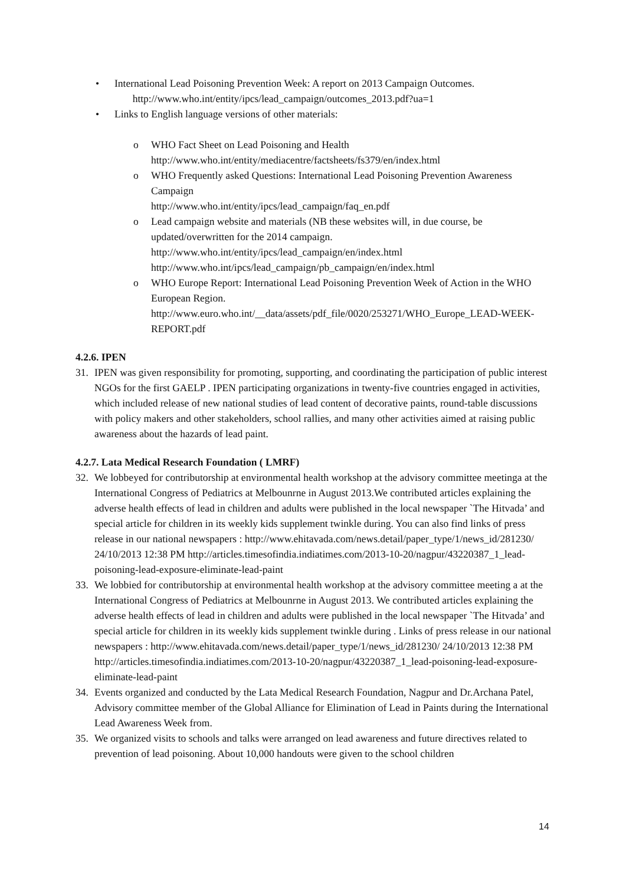• International Lead Poisoning Prevention Week: A report on 2013 Campaign Outcomes.
http://www.who.int/entity/ipcs/lead_campaign/outcomes_2013.pdf?ua=1
• Links to English language versions of other materials:
o WHO Fact Sheet on Lead Poisoning and Health
http://www.who.int/entity/mediacentre/factsheets/fs379/en/index.html
o WHO Frequently asked Questions: International Lead Poisoning Prevention Awareness Campaign
http://www.who.int/entity/ipcs/lead_campaign/faq_en.pdf
o Lead campaign website and materials (NB these websites will, in due course, be updated/overwritten for the 2014 campaign.
http://www.who.int/entity/ipcs/lead_campaign/en/index.html
http://www.who.int/ipcs/lead_campaign/pb_campaign/en/index.html
o WHO Europe Report: International Lead Poisoning Prevention Week of Action in the WHO European Region.
http://www.euro.who.int/__data/assets/pdf_file/0020/253271/WHO_Europe_LEAD-WEEK-REPORT.pdf
4.2.6. IPEN
31. IPEN was given responsibility for promoting, supporting, and coordinating the participation of public interest NGOs for the first GAELP . IPEN participating organizations in twenty-five countries engaged in activities, which included release of new national studies of lead content of decorative paints, round-table discussions with policy makers and other stakeholders, school rallies, and many other activities aimed at raising public awareness about the hazards of lead paint.
4.2.7. Lata Medical Research Foundation ( LMRF)
32. We lobbeyed for contributorship at environmental health workshop at the advisory committee meetinga at the International Congress of Pediatrics at Melbounrne in August 2013.We contributed articles explaining the adverse health effects of lead in children and adults were published in the local newspaper `The Hitvada’ and special article for children in its weekly kids supplement twinkle during. You can also find links of press release in our national newspapers : http://www.ehitavada.com/news.detail/paper_type/1/news_id/281230/ 24/10/2013 12:38 PM http://articles.timesofindia.indiatimes.com/2013-10-20/nagpur/43220387_1_lead-poisoning-lead-exposure-eliminate-lead-paint
33. We lobbied for contributorship at environmental health workshop at the advisory committee meeting a at the International Congress of Pediatrics at Melbounrne in August 2013. We contributed articles explaining the adverse health effects of lead in children and adults were published in the local newspaper `The Hitvada’ and special article for children in its weekly kids supplement twinkle during . Links of press release in our national newspapers : http://www.ehitavada.com/news.detail/paper_type/1/news_id/281230/ 24/10/2013 12:38 PM http://articles.timesofindia.indiatimes.com/2013-10-20/nagpur/43220387_1_lead-poisoning-lead-exposure-eliminate-lead-paint
34. Events organized and conducted by the Lata Medical Research Foundation, Nagpur and Dr.Archana Patel, Advisory committee member of the Global Alliance for Elimination of Lead in Paints during the International Lead Awareness Week from.
35. We organized visits to schools and talks were arranged on lead awareness and future directives related to prevention of lead poisoning. About 10,000 handouts were given to the school children
14